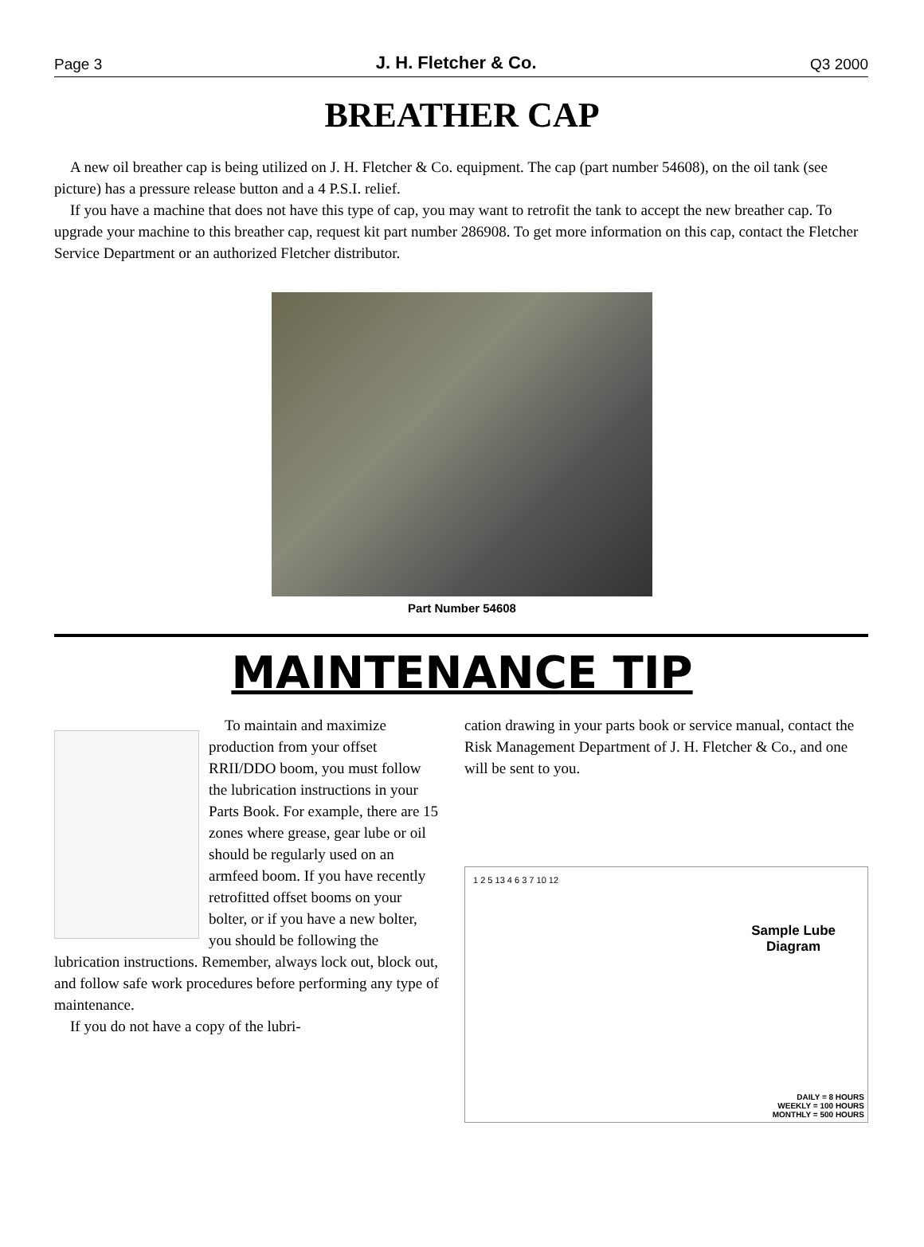Page 3 J. H. Fletcher & Co. Q3 2000
BREATHER CAP
A new oil breather cap is being utilized on J. H. Fletcher & Co. equipment. The cap (part number 54608), on the oil tank (see picture) has a pressure release button and a 4 P.S.I. relief.
If you have a machine that does not have this type of cap, you may want to retrofit the tank to accept the new breather cap. To upgrade your machine to this breather cap, request kit part number 286908. To get more information on this cap, contact the Fletcher Service Department or an authorized Fletcher distributor.
Part Number 54608
MAINTENANCE TIP
To maintain and maximize production from your offset RRII/DDO boom, you must follow the lubrication instructions in your Parts Book. For example, there are 15 zones where grease, gear lube or oil should be regularly used on an armfeed boom. If you have recently retrofitted offset booms on your bolter, or if you have a new bolter, you should be following the lubrication instructions. Remember, always lock out, block out, and follow safe work procedures before performing any type of maintenance.
If you do not have a copy of the lubri-
cation drawing in your parts book or service manual, contact the Risk Management Department of J. H. Fletcher & Co., and one will be sent to you.
Sample Lube
Diagram
1 2 5 13 4 6 3 7 10 12
DAILY = 8 HOURS
WEEKLY = 100 HOURS
MONTHLY = 500 HOURS